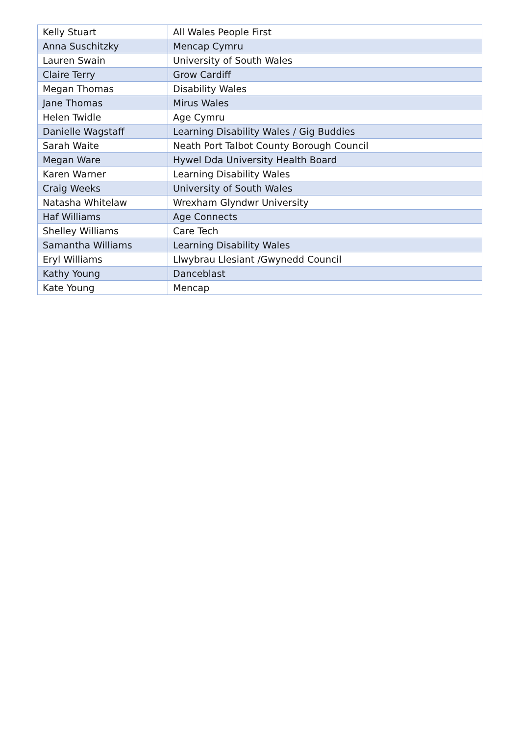| Kelly Stuart | All Wales People First |
| Anna Suschitzky | Mencap Cymru |
| Lauren Swain | University of South Wales |
| Claire Terry | Grow Cardiff |
| Megan Thomas | Disability Wales |
| Jane Thomas | Mirus Wales |
| Helen Twidle | Age Cymru |
| Danielle Wagstaff | Learning Disability Wales / Gig Buddies |
| Sarah Waite | Neath Port Talbot County Borough Council |
| Megan Ware | Hywel Dda University Health Board |
| Karen Warner | Learning Disability Wales |
| Craig Weeks | University of South Wales |
| Natasha Whitelaw | Wrexham Glyndwr University |
| Haf Williams | Age Connects |
| Shelley Williams | Care Tech |
| Samantha Williams | Learning Disability Wales |
| Eryl Williams | Llwybrau Llesiant /Gwynedd Council |
| Kathy Young | Danceblast |
| Kate Young | Mencap |